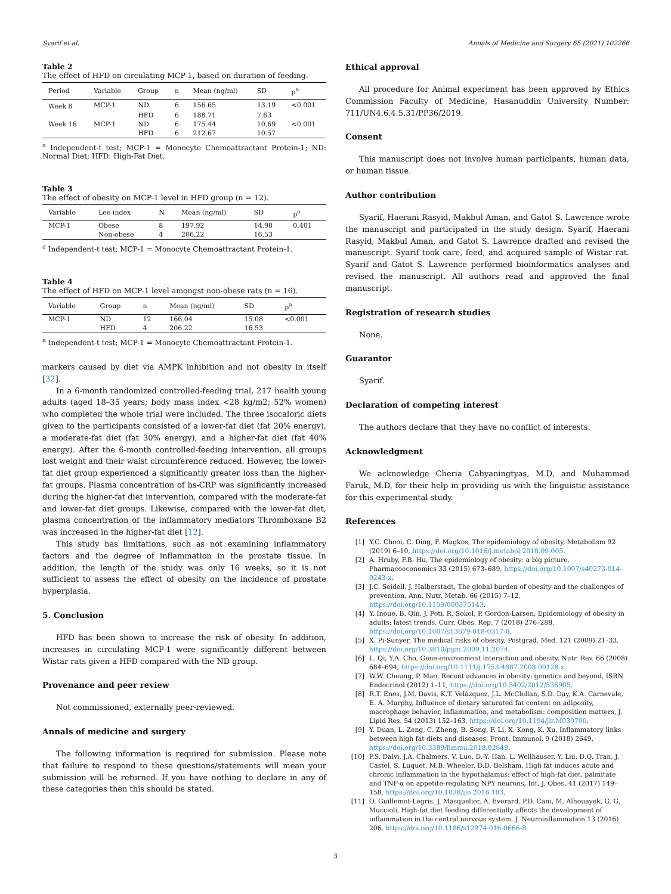Syarif et al. Annals of Medicine and Surgery 65 (2021) 102266
Table 2
The effect of HFD on circulating MCP-1, based on duration of feeding.
| Period | Variable | Group | n | Mean (ng/ml) | SD | p<sup>a</sup> |
| --- | --- | --- | --- | --- | --- | --- |
| Week 8 | MCP-1 | ND | 6 | 156.65 | 13.19 | <0.001 |
| | | HFD | 6 | 188.71 | 7.63 | |
| Week 16 | MCP-1 | ND | 6 | 175.44 | 10.69 | <0.001 |
| | | HFD | 6 | 212.67 | 10.57 | |
<sup>a</sup> Independent-t test; MCP-1 = Monocyte Chemoattractant Protein-1; ND: Normal Diet; HFD: High-Fat Diet.
Table 3
The effect of obesity on MCP-1 level in HFD group (n = 12).
| Variable | Lee index | N | Mean (ng/ml) | SD | p<sup>a</sup> |
| --- | --- | --- | --- | --- | --- |
| MCP-1 | Obese | 8 | 197.92 | 14.98 | 0.401 |
| | Non-obese | 4 | 206.22 | 16.53 | |
<sup>a</sup> Independent-t test; MCP-1 = Monocyte Chemoattractant Protein-1.
Table 4
The effect of HFD on MCP-1 level amongst non-obese rats (n = 16).
| Variable | Group | n | Mean (ng/ml) | SD | p<sup>a</sup> |
| --- | --- | --- | --- | --- | --- |
| MCP-1 | ND | 12 | 166.04 | 15.08 | <0.001 |
| | HFD | 4 | 206.22 | 16.53 | |
<sup>a</sup> Independent-t test; MCP-1 = Monocyte Chemoattractant Protein-1.
markers caused by diet via AMPK inhibition and not obesity in itself [32].
In a 6-month randomized controlled-feeding trial, 217 health young adults (aged 18–35 years; body mass index <28 kg/m2; 52% women) who completed the whole trial were included. The three isocaloric diets given to the participants consisted of a lower-fat diet (fat 20% energy), a moderate-fat diet (fat 30% energy), and a higher-fat diet (fat 40% energy). After the 6-month controlled-feeding intervention, all groups lost weight and their waist circumference reduced. However, the lower-fat diet group experienced a significantly greater loss than the higher-fat groups. Plasma concentration of hs-CRP was significantly increased during the higher-fat diet intervention, compared with the moderate-fat and lower-fat diet groups. Likewise, compared with the lower-fat diet, plasma concentration of the inflammatory mediators Thromboxane B2 was increased in the higher-fat diet [12].
This study has limitations, such as not examining inflammatory factors and the degree of inflammation in the prostate tissue. In addition, the length of the study was only 16 weeks, so it is not sufficient to assess the effect of obesity on the incidence of prostate hyperplasia.
5. Conclusion
HFD has been shown to increase the risk of obesity. In addition, increases in circulating MCP-1 were significantly different between Wistar rats given a HFD compared with the ND group.
Provenance and peer review
Not commissioned, externally peer-reviewed.
Annals of medicine and surgery
The following information is required for submission. Please note that failure to respond to these questions/statements will mean your submission will be returned. If you have nothing to declare in any of these categories then this should be stated.
Ethical approval
All procedure for Animal experiment has been approved by Ethics Commission Faculty of Medicine, Hasanuddin University Number: 711/UN4.6.4.5.31/PP36/2019.
Consent
This manuscript does not involve human participants, human data, or human tissue.
Author contribution
Syarif, Haerani Rasyid, Makbul Aman, and Gatot S. Lawrence wrote the manuscript and participated in the study design. Syarif, Haerani Rasyid, Makbul Aman, and Gatot S. Lawrence drafted and revised the manuscript. Syarif took care, feed, and acquired sample of Wistar rat. Syarif and Gatot S. Lawrence performed bioinformatics analyses and revised the manuscript. All authors read and approved the final manuscript.
Registration of research studies
None.
Guarantor
Syarif.
Declaration of competing interest
The authors declare that they have no conflict of interests.
Acknowledgment
We acknowledge Cheria Cahyaningtyas, M.D, and Muhammad Faruk, M.D, for their help in providing us with the linguistic assistance for this experimental study.
References
[1] Y.C. Chooi, C. Ding, F. Magkos, The epidemiology of obesity, Metabolism 92 (2019) 6–10, https://doi.org/10.1016/j.metabol.2018.09.005.
[2] A. Hruby, F.B. Hu, The epidemiology of obesity: a big picture, Pharmacoeconomics 33 (2015) 673–689, https://doi.org/10.1007/s40273-014-0243-x.
[3] J.C. Seidell, J. Halberstadt, The global burden of obesity and the challenges of prevention, Ann. Nutr. Metab. 66 (2015) 7–12, https://doi.org/10.1159/000375143.
[4] Y. Inoue, B. Qin, J. Poti, R. Sokol, P. Gordon-Larsen, Epidemiology of obesity in adults: latest trends, Curr. Obes. Rep. 7 (2018) 276–288, https://doi.org/10.1007/s13679-018-0317-8.
[5] X. Pi-Sunyer, The medical risks of obesity, Postgrad. Med. 121 (2009) 21–33, https://doi.org/10.3810/pgm.2009.11.2074.
[6] L. Qi, Y.A. Cho, Gene-environment interaction and obesity, Nutr. Rev. 66 (2008) 684–694, https://doi.org/10.1111/j.1753-4887.2008.00128.x.
[7] W.W. Cheung, P. Mao, Recent advances in obesity: genetics and beyond, ISRN Endocrinol (2012) 1–11, https://doi.org/10.5402/2012/536905.
[8] R.T. Enos, J.M. Davis, K.T. Velázquez, J.L. McClellan, S.D. Day, K.A. Carnevale, E. A. Murphy, Influence of dietary saturated fat content on adiposity, macrophage behavior, inflammation, and metabolism: composition matters, J. Lipid Res. 54 (2013) 152–163, https://doi.org/10.1194/jlr.M030700.
[9] Y. Duan, L. Zeng, C. Zheng, B. Song, F. Li, X. Kong, K. Xu, Inflammatory links between high fat diets and diseases, Front. Immunol. 9 (2018) 2649, https://doi.org/10.3389/fimmu.2018.02649.
[10] P.S. Dalvi, J.A. Chalmers, V. Luo, D.-Y. Han, L. Wellhauser, Y. Liu, D.Q. Tran, J. Castel, S. Luquet, M.B. Wheeler, D.D. Belsham, High fat induces acute and chronic inflammation in the hypothalamus: effect of high-fat diet, palmitate and TNF-α on appetite-regulating NPY neurons, Int. J. Obes. 41 (2017) 149–158, https://doi.org/10.1038/ijo.2016.183.
[11] O. Guillemot-Legris, J. Masquelier, A. Everard, P.D. Cani, M. Alhouayek, G. G. Muccioli, High-fat diet feeding differentially affects the development of inflammation in the central nervous system, J. Neuroinflammation 13 (2016) 206, https://doi.org/10.1186/s12974-016-0666-8.
3